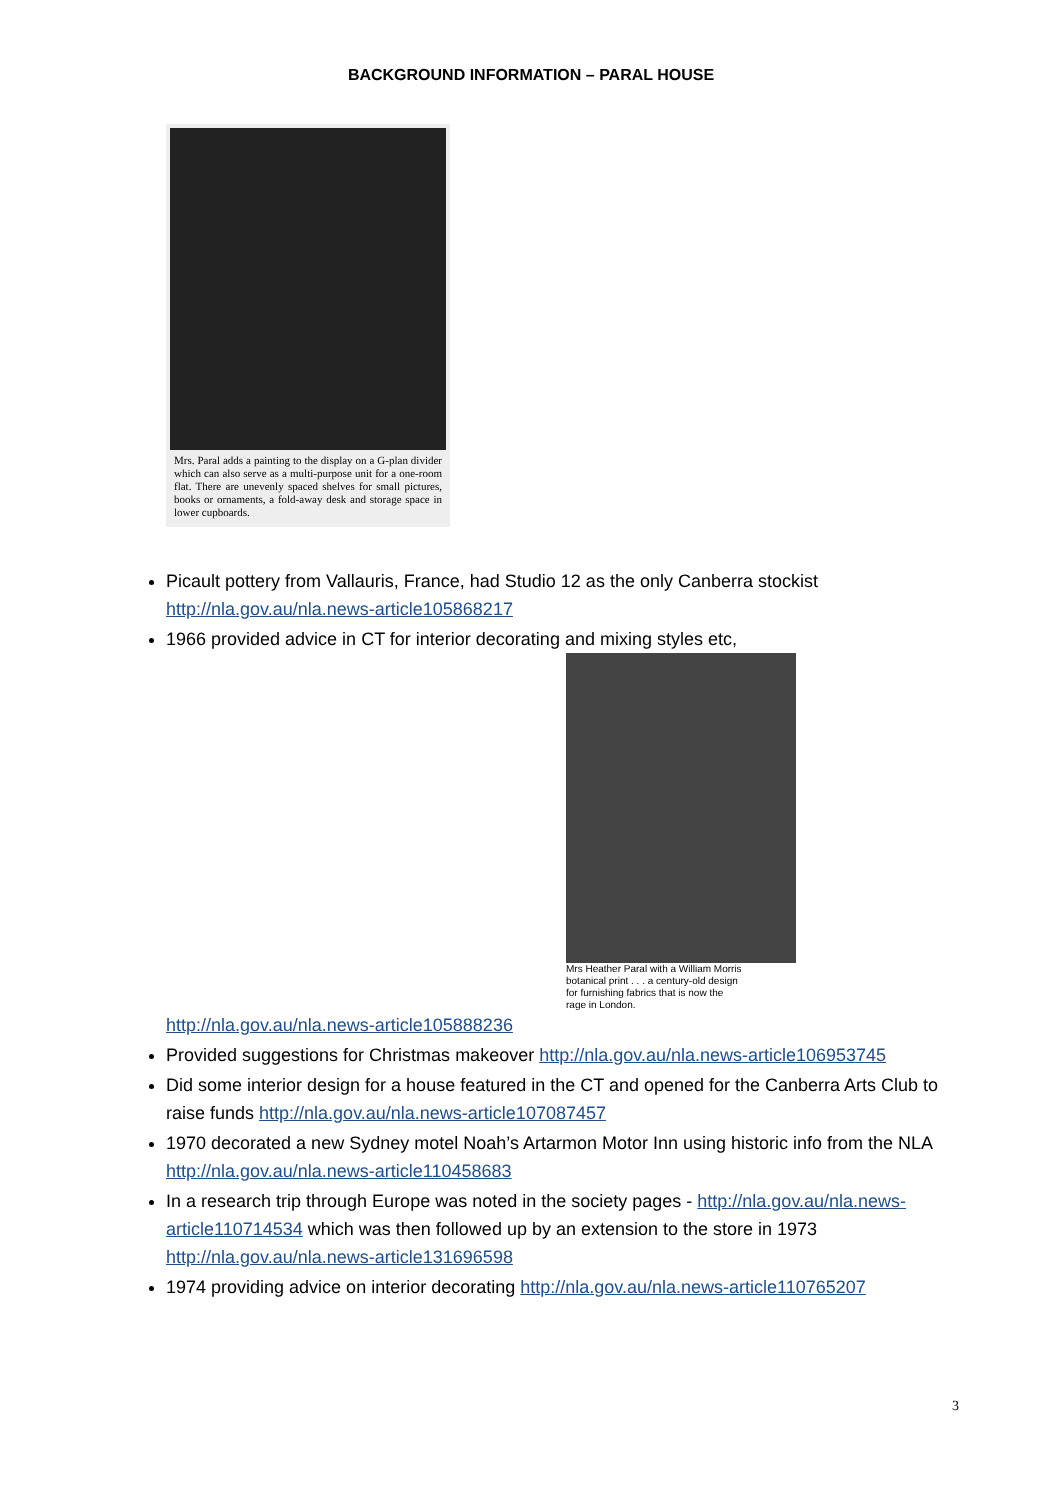BACKGROUND INFORMATION – PARAL HOUSE
Mrs. Paral adds a painting to the display on a G-plan divider which can also serve as a multi-purpose unit for a one-room flat. There are unevenly spaced shelves for small pictures, books or ornaments, a fold-away desk and storage space in lower cupboards.
Picault pottery from Vallauris, France, had Studio 12 as the only Canberra stockist http://nla.gov.au/nla.news-article105868217
1966 provided advice in CT for interior decorating and mixing styles etc,
Mrs Heather Paral with a William Morris botanical print . . . a century-old design for furnishing fabrics that is now the rage in London.
http://nla.gov.au/nla.news-article105888236
Provided suggestions for Christmas makeover http://nla.gov.au/nla.news-article106953745
Did some interior design for a house featured in the CT and opened for the Canberra Arts Club to raise funds http://nla.gov.au/nla.news-article107087457
1970 decorated a new Sydney motel Noah’s Artarmon Motor Inn using historic info from the NLA http://nla.gov.au/nla.news-article110458683
In a research trip through Europe was noted in the society pages - http://nla.gov.au/nla.news-article110714534 which was then followed up by an extension to the store in 1973 http://nla.gov.au/nla.news-article131696598
1974 providing advice on interior decorating http://nla.gov.au/nla.news-article110765207
3